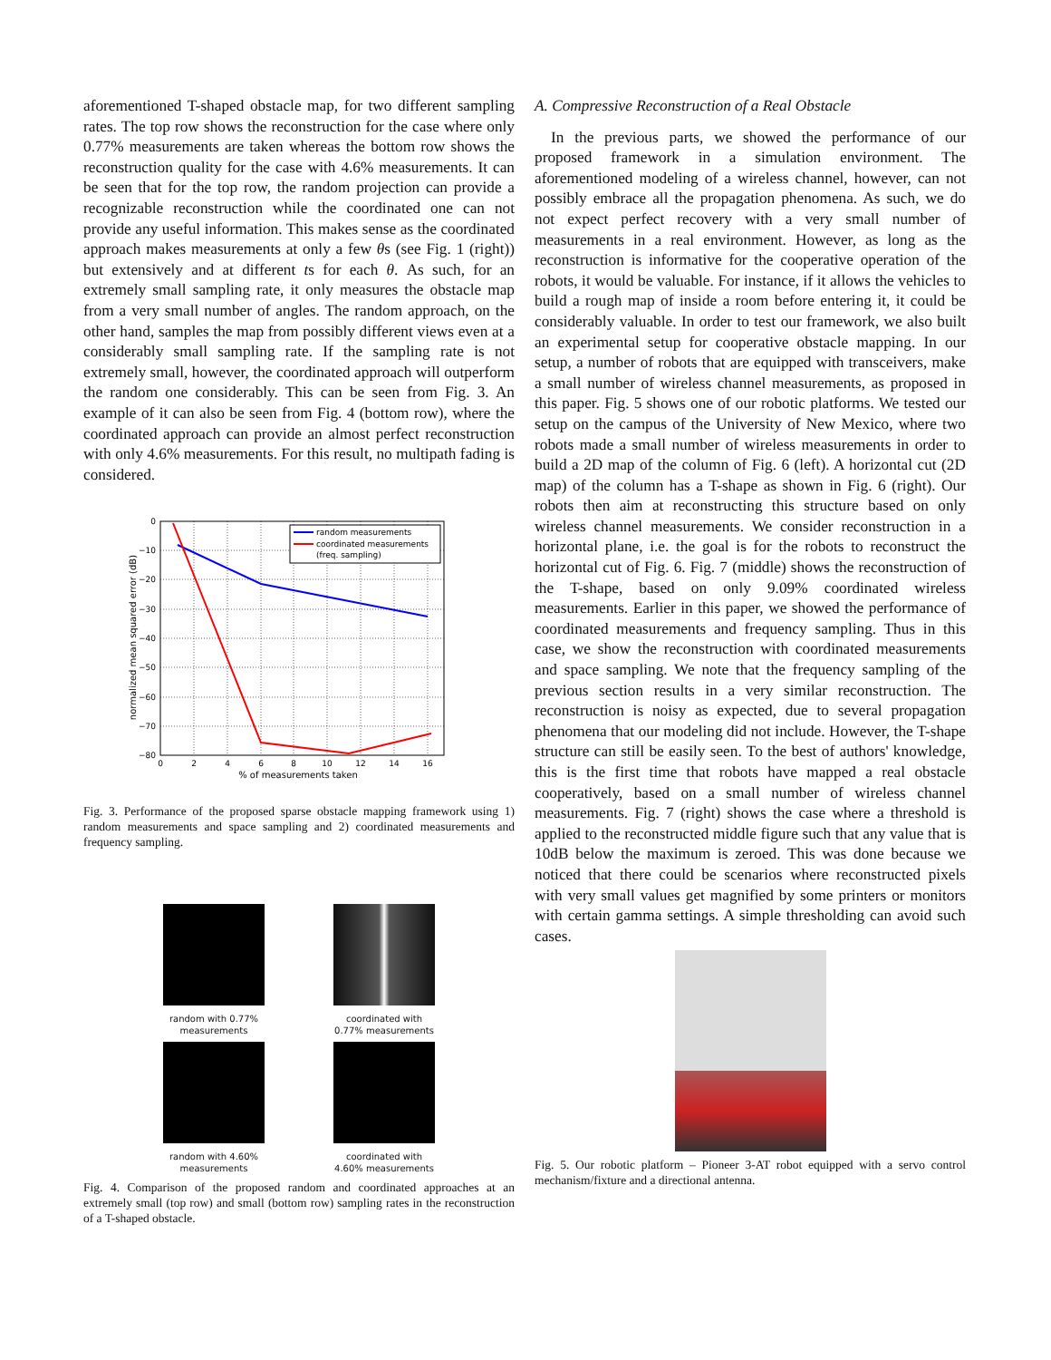aforementioned T-shaped obstacle map, for two different sampling rates. The top row shows the reconstruction for the case where only 0.77% measurements are taken whereas the bottom row shows the reconstruction quality for the case with 4.6% measurements. It can be seen that for the top row, the random projection can provide a recognizable reconstruction while the coordinated one can not provide any useful information. This makes sense as the coordinated approach makes measurements at only a few θs (see Fig. 1 (right)) but extensively and at different ts for each θ. As such, for an extremely small sampling rate, it only measures the obstacle map from a very small number of angles. The random approach, on the other hand, samples the map from possibly different views even at a considerably small sampling rate. If the sampling rate is not extremely small, however, the coordinated approach will outperform the random one considerably. This can be seen from Fig. 3. An example of it can also be seen from Fig. 4 (bottom row), where the coordinated approach can provide an almost perfect reconstruction with only 4.6% measurements. For this result, no multipath fading is considered.
0
−10
−20
−30
−40
−50
−60
−70
−80
0
2
4
6
8
10
12
14
16
% of measurements taken
normalized mean squared error (dB)
random measurements
coordinated measurements
(freq. sampling)
Fig. 3. Performance of the proposed sparse obstacle mapping framework using 1) random measurements and space sampling and 2) coordinated measurements and frequency sampling.
random with 0.77% measurements
coordinated with 0.77% measurements
random with 4.60% measurements
coordinated with 4.60% measurements
Fig. 4. Comparison of the proposed random and coordinated approaches at an extremely small (top row) and small (bottom row) sampling rates in the reconstruction of a T-shaped obstacle.
A. Compressive Reconstruction of a Real Obstacle
In the previous parts, we showed the performance of our proposed framework in a simulation environment. The aforementioned modeling of a wireless channel, however, can not possibly embrace all the propagation phenomena. As such, we do not expect perfect recovery with a very small number of measurements in a real environment. However, as long as the reconstruction is informative for the cooperative operation of the robots, it would be valuable. For instance, if it allows the vehicles to build a rough map of inside a room before entering it, it could be considerably valuable. In order to test our framework, we also built an experimental setup for cooperative obstacle mapping. In our setup, a number of robots that are equipped with transceivers, make a small number of wireless channel measurements, as proposed in this paper. Fig. 5 shows one of our robotic platforms. We tested our setup on the campus of the University of New Mexico, where two robots made a small number of wireless measurements in order to build a 2D map of the column of Fig. 6 (left). A horizontal cut (2D map) of the column has a T-shape as shown in Fig. 6 (right). Our robots then aim at reconstructing this structure based on only wireless channel measurements. We consider reconstruction in a horizontal plane, i.e. the goal is for the robots to reconstruct the horizontal cut of Fig. 6. Fig. 7 (middle) shows the reconstruction of the T-shape, based on only 9.09% coordinated wireless measurements. Earlier in this paper, we showed the performance of coordinated measurements and frequency sampling. Thus in this case, we show the reconstruction with coordinated measurements and space sampling. We note that the frequency sampling of the previous section results in a very similar reconstruction. The reconstruction is noisy as expected, due to several propagation phenomena that our modeling did not include. However, the T-shape structure can still be easily seen. To the best of authors' knowledge, this is the first time that robots have mapped a real obstacle cooperatively, based on a small number of wireless channel measurements. Fig. 7 (right) shows the case where a threshold is applied to the reconstructed middle figure such that any value that is 10dB below the maximum is zeroed. This was done because we noticed that there could be scenarios where reconstructed pixels with very small values get magnified by some printers or monitors with certain gamma settings. A simple thresholding can avoid such cases.
Fig. 5. Our robotic platform – Pioneer 3-AT robot equipped with a servo control mechanism/fixture and a directional antenna.